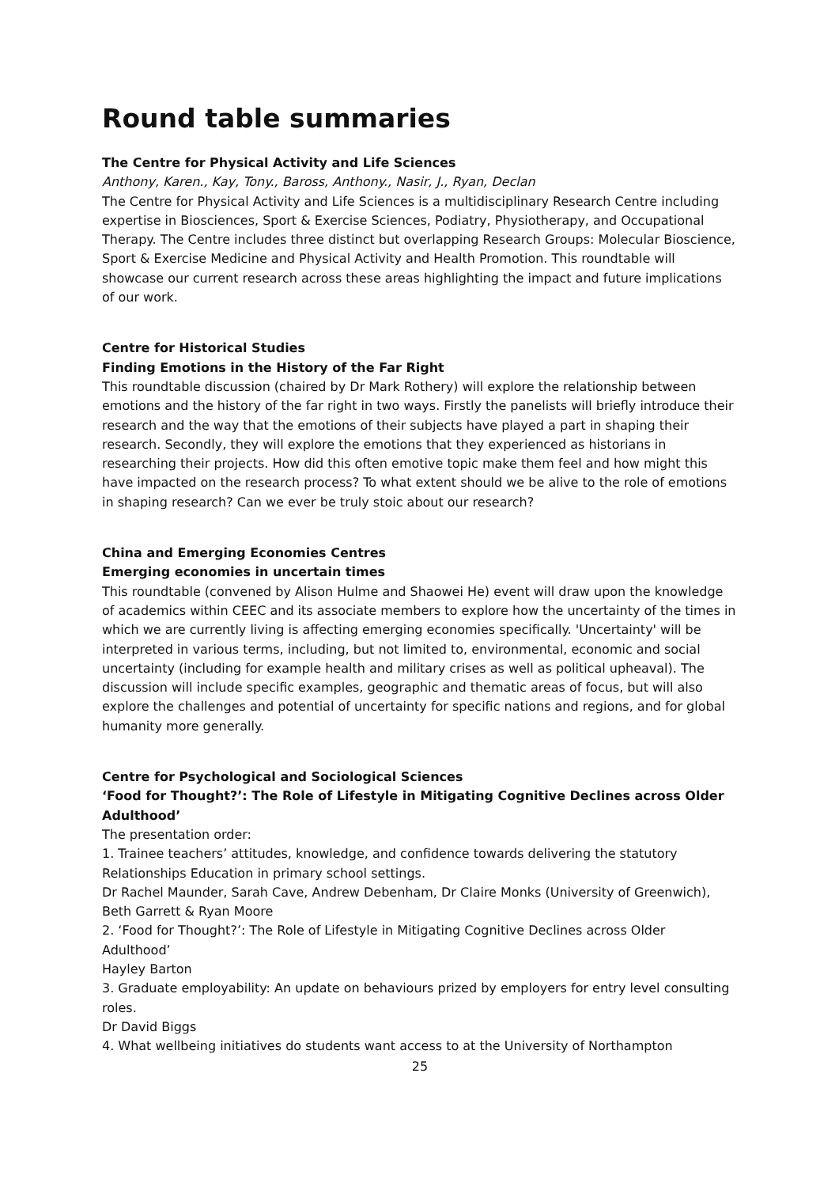Round table summaries
The Centre for Physical Activity and Life Sciences
Anthony, Karen., Kay, Tony., Baross, Anthony., Nasir, J., Ryan, Declan
The Centre for Physical Activity and Life Sciences is a multidisciplinary Research Centre including expertise in Biosciences, Sport & Exercise Sciences, Podiatry, Physiotherapy, and Occupational Therapy. The Centre includes three distinct but overlapping Research Groups: Molecular Bioscience, Sport & Exercise Medicine and Physical Activity and Health Promotion. This roundtable will showcase our current research across these areas highlighting the impact and future implications of our work.
Centre for Historical Studies
Finding Emotions in the History of the Far Right
This roundtable discussion (chaired by Dr Mark Rothery) will explore the relationship between emotions and the history of the far right in two ways. Firstly the panelists will briefly introduce their research and the way that the emotions of their subjects have played a part in shaping their research. Secondly, they will explore the emotions that they experienced as historians in researching their projects. How did this often emotive topic make them feel and how might this have impacted on the research process? To what extent should we be alive to the role of emotions in shaping research? Can we ever be truly stoic about our research?
China and Emerging Economies Centres
Emerging economies in uncertain times
This roundtable (convened by Alison Hulme and Shaowei He) event will draw upon the knowledge of academics within CEEC and its associate members to explore how the uncertainty of the times in which we are currently living is affecting emerging economies specifically. 'Uncertainty' will be interpreted in various terms, including, but not limited to, environmental, economic and social uncertainty (including for example health and military crises as well as political upheaval). The discussion will include specific examples, geographic and thematic areas of focus, but will also explore the challenges and potential of uncertainty for specific nations and regions, and for global humanity more generally.
Centre for Psychological and Sociological Sciences
‘Food for Thought?’: The Role of Lifestyle in Mitigating Cognitive Declines across Older Adulthood’
The presentation order:
1. Trainee teachers’ attitudes, knowledge, and confidence towards delivering the statutory Relationships Education in primary school settings.
Dr Rachel Maunder, Sarah Cave, Andrew Debenham, Dr Claire Monks (University of Greenwich), Beth Garrett & Ryan Moore
2. ‘Food for Thought?’: The Role of Lifestyle in Mitigating Cognitive Declines across Older Adulthood’
Hayley Barton
3. Graduate employability: An update on behaviours prized by employers for entry level consulting roles.
Dr David Biggs
4. What wellbeing initiatives do students want access to at the University of Northampton
25